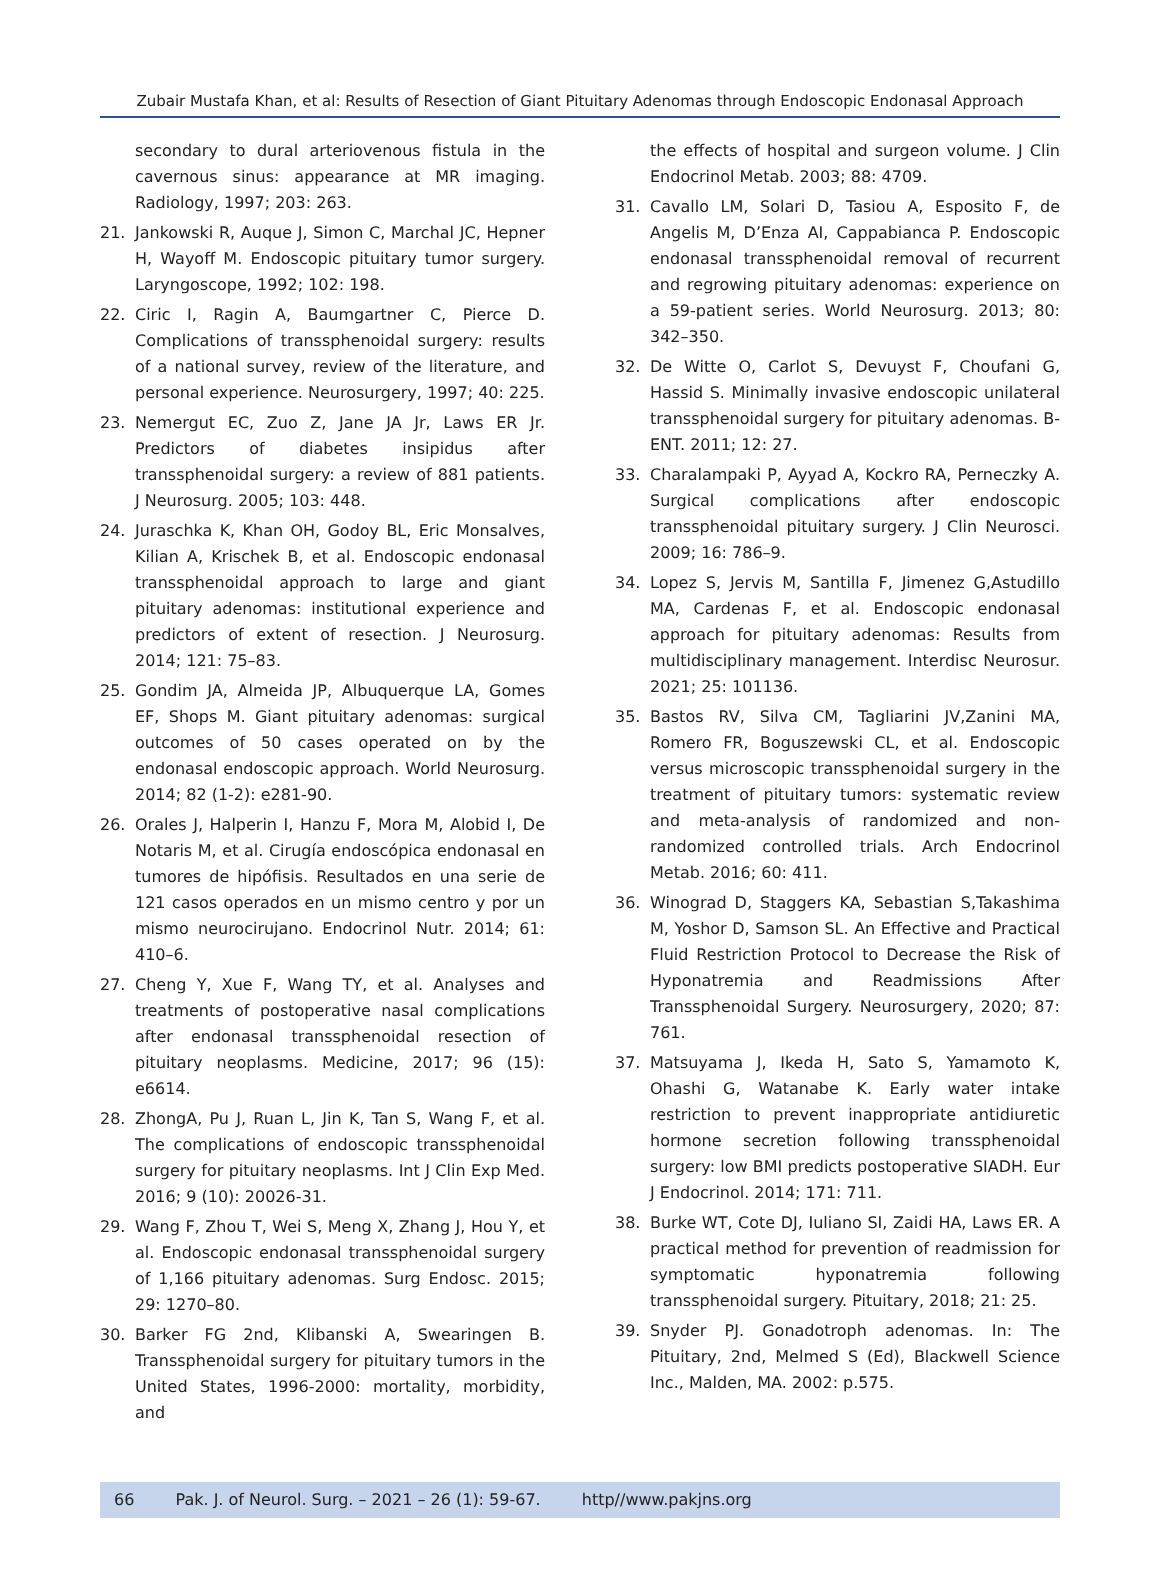Zubair Mustafa Khan, et al: Results of Resection of Giant Pituitary Adenomas through Endoscopic Endonasal Approach
secondary to dural arteriovenous fistula in the cavernous sinus: appearance at MR imaging. Radiology, 1997; 203: 263.
21. Jankowski R, Auque J, Simon C, Marchal JC, Hepner H, Wayoff M. Endoscopic pituitary tumor surgery. Laryngoscope, 1992; 102: 198.
22. Ciric I, Ragin A, Baumgartner C, Pierce D. Complications of transsphenoidal surgery: results of a national survey, review of the literature, and personal experience. Neurosurgery, 1997; 40: 225.
23. Nemergut EC, Zuo Z, Jane JA Jr, Laws ER Jr. Predictors of diabetes insipidus after transsphenoidal surgery: a review of 881 patients. J Neurosurg. 2005; 103: 448.
24. Juraschka K, Khan OH, Godoy BL, Eric Monsalves, Kilian A, Krischek B, et al. Endoscopic endonasal transsphenoidal approach to large and giant pituitary adenomas: institutional experience and predictors of extent of resection. J Neurosurg. 2014; 121: 75–83.
25. Gondim JA, Almeida JP, Albuquerque LA, Gomes EF, Shops M. Giant pituitary adenomas: surgical outcomes of 50 cases operated on by the endonasal endoscopic approach. World Neurosurg. 2014; 82 (1-2): e281-90.
26. Orales J, Halperin I, Hanzu F, Mora M, Alobid I, De Notaris M, et al. Cirugía endoscópica endonasal en tumores de hipófisis. Resultados en una serie de 121 casos operados en un mismo centro y por un mismo neurocirujano. Endocrinol Nutr. 2014; 61: 410–6.
27. Cheng Y, Xue F, Wang TY, et al. Analyses and treatments of postoperative nasal complications after endonasal transsphenoidal resection of pituitary neoplasms. Medicine, 2017; 96 (15): e6614.
28. ZhongA, Pu J, Ruan L, Jin K, Tan S, Wang F, et al. The complications of endoscopic transsphenoidal surgery for pituitary neoplasms. Int J Clin Exp Med. 2016; 9 (10): 20026-31.
29. Wang F, Zhou T, Wei S, Meng X, Zhang J, Hou Y, et al. Endoscopic endonasal transsphenoidal surgery of 1,166 pituitary adenomas. Surg Endosc. 2015; 29: 1270–80.
30. Barker FG 2nd, Klibanski A, Swearingen B. Transsphenoidal surgery for pituitary tumors in the United States, 1996-2000: mortality, morbidity, and
the effects of hospital and surgeon volume. J Clin Endocrinol Metab. 2003; 88: 4709.
31. Cavallo LM, Solari D, Tasiou A, Esposito F, de Angelis M, D’Enza AI, Cappabianca P. Endoscopic endonasal transsphenoidal removal of recurrent and regrowing pituitary adenomas: experience on a 59-patient series. World Neurosurg. 2013; 80: 342–350.
32. De Witte O, Carlot S, Devuyst F, Choufani G, Hassid S. Minimally invasive endoscopic unilateral transsphenoidal surgery for pituitary adenomas. B-ENT. 2011; 12: 27.
33. Charalampaki P, Ayyad A, Kockro RA, Perneczky A. Surgical complications after endoscopic transsphenoidal pituitary surgery. J Clin Neurosci. 2009; 16: 786–9.
34. Lopez S, Jervis M, Santilla F, Jimenez G,Astudillo MA, Cardenas F, et al. Endoscopic endonasal approach for pituitary adenomas: Results from multidisciplinary management. Interdisc Neurosur. 2021; 25: 101136.
35. Bastos RV, Silva CM, Tagliarini JV,Zanini MA, Romero FR, Boguszewski CL, et al. Endoscopic versus microscopic transsphenoidal surgery in the treatment of pituitary tumors: systematic review and meta-analysis of randomized and non-randomized controlled trials. Arch Endocrinol Metab. 2016; 60: 411.
36. Winograd D, Staggers KA, Sebastian S,Takashima M, Yoshor D, Samson SL. An Effective and Practical Fluid Restriction Protocol to Decrease the Risk of Hyponatremia and Readmissions After Transsphenoidal Surgery. Neurosurgery, 2020; 87: 761.
37. Matsuyama J, Ikeda H, Sato S, Yamamoto K, Ohashi G, Watanabe K. Early water intake restriction to prevent inappropriate antidiuretic hormone secretion following transsphenoidal surgery: low BMI predicts postoperative SIADH. Eur J Endocrinol. 2014; 171: 711.
38. Burke WT, Cote DJ, Iuliano SI, Zaidi HA, Laws ER. A practical method for prevention of readmission for symptomatic hyponatremia following transsphenoidal surgery. Pituitary, 2018; 21: 25.
39. Snyder PJ. Gonadotroph adenomas. In: The Pituitary, 2nd, Melmed S (Ed), Blackwell Science Inc., Malden, MA. 2002: p.575.
66 Pak. J. of Neurol. Surg. – 2021 – 26 (1): 59-67. http//www.pakjns.org